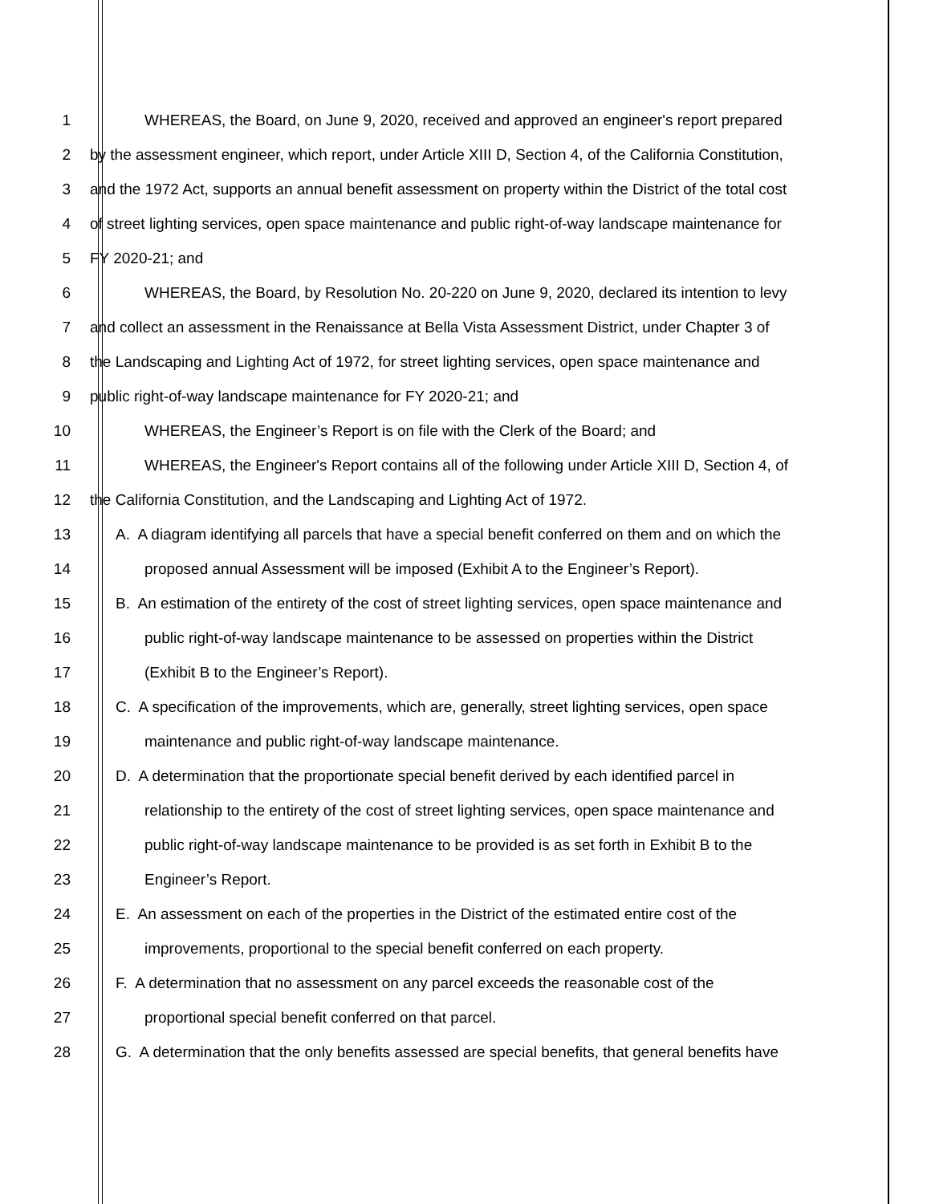1 WHEREAS, the Board, on June 9, 2020, received and approved an engineer's report prepared
2 by the assessment engineer, which report, under Article XIII D, Section 4, of the California Constitution,
3 and the 1972 Act, supports an annual benefit assessment on property within the District of the total cost
4 of street lighting services, open space maintenance and public right-of-way landscape maintenance for
5 FY 2020-21; and
6 WHEREAS, the Board, by Resolution No. 20-220 on June 9, 2020, declared its intention to levy
7 and collect an assessment in the Renaissance at Bella Vista Assessment District, under Chapter 3 of
8 the Landscaping and Lighting Act of 1972, for street lighting services, open space maintenance and
9 public right-of-way landscape maintenance for FY 2020-21; and
10 WHEREAS, the Engineer’s Report is on file with the Clerk of the Board; and
11 WHEREAS, the Engineer's Report contains all of the following under Article XIII D, Section 4, of
12 the California Constitution, and the Landscaping and Lighting Act of 1972.
13 A. A diagram identifying all parcels that have a special benefit conferred on them and on which the
14 proposed annual Assessment will be imposed (Exhibit A to the Engineer’s Report).
15 B. An estimation of the entirety of the cost of street lighting services, open space maintenance and
16 public right-of-way landscape maintenance to be assessed on properties within the District
17 (Exhibit B to the Engineer’s Report).
18 C. A specification of the improvements, which are, generally, street lighting services, open space
19 maintenance and public right-of-way landscape maintenance.
20 D. A determination that the proportionate special benefit derived by each identified parcel in
21 relationship to the entirety of the cost of street lighting services, open space maintenance and
22 public right-of-way landscape maintenance to be provided is as set forth in Exhibit B to the
23 Engineer’s Report.
24 E. An assessment on each of the properties in the District of the estimated entire cost of the
25 improvements, proportional to the special benefit conferred on each property.
26 F. A determination that no assessment on any parcel exceeds the reasonable cost of the
27 proportional special benefit conferred on that parcel.
28 G. A determination that the only benefits assessed are special benefits, that general benefits have